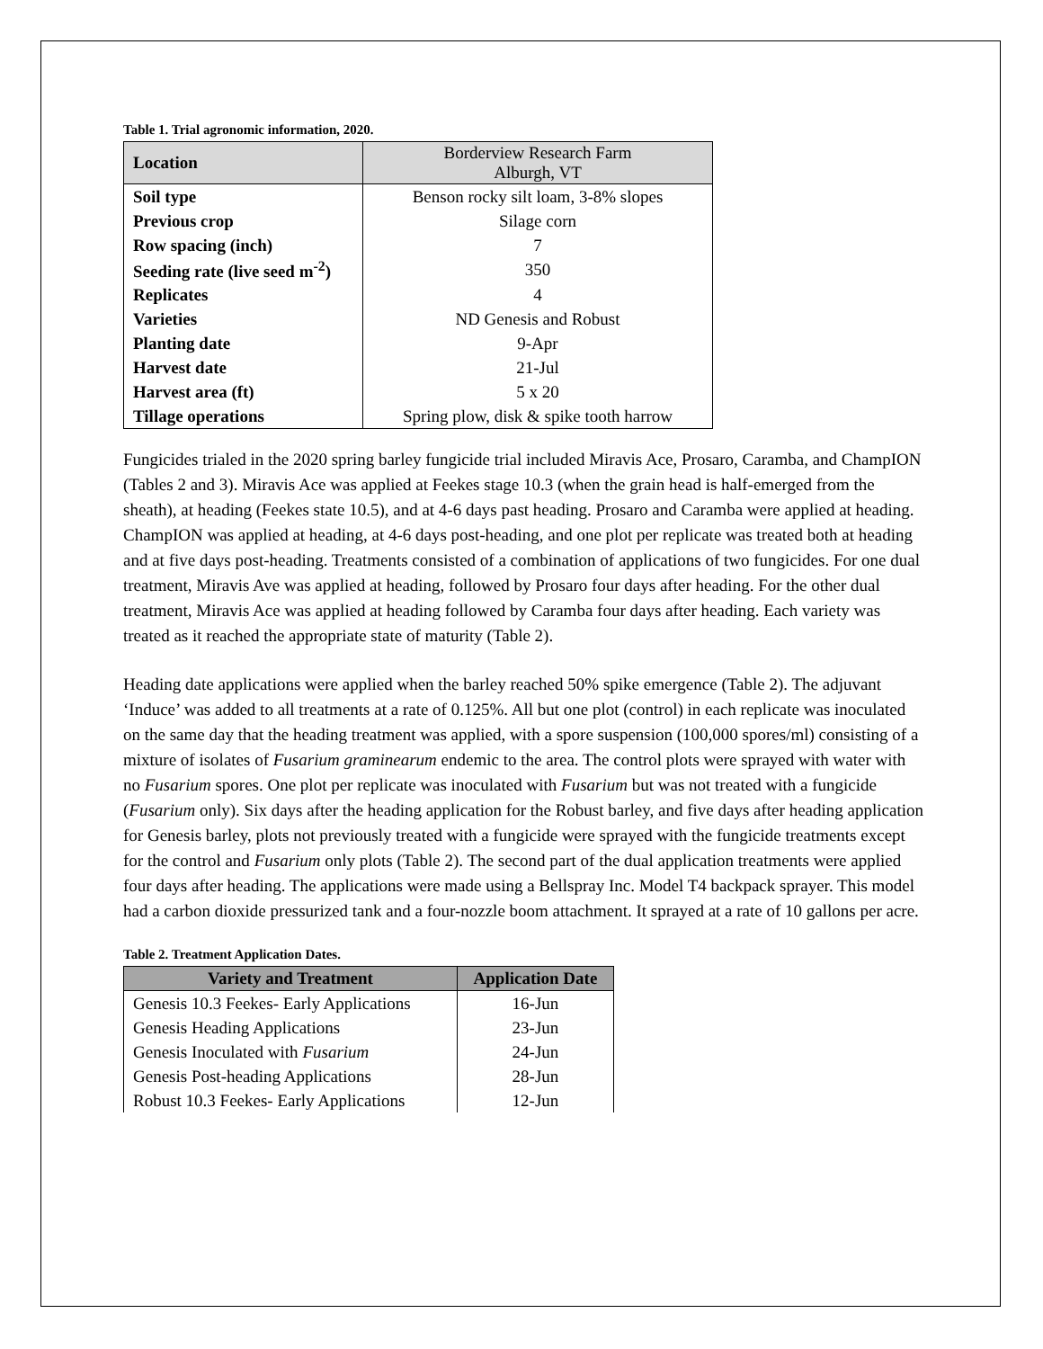Table 1. Trial agronomic information, 2020.
| Location | Borderview Research Farm Alburgh, VT |
| Soil type | Benson rocky silt loam, 3-8% slopes |
| Previous crop | Silage corn |
| Row spacing (inch) | 7 |
| Seeding rate (live seed m<sup>-2</sup>) | 350 |
| Replicates | 4 |
| Varieties | ND Genesis and Robust |
| Planting date | 9-Apr |
| Harvest date | 21-Jul |
| Harvest area (ft) | 5 x 20 |
| Tillage operations | Spring plow, disk & spike tooth harrow |
Fungicides trialed in the 2020 spring barley fungicide trial included Miravis Ace, Prosaro, Caramba, and ChampION (Tables 2 and 3). Miravis Ace was applied at Feekes stage 10.3 (when the grain head is half-emerged from the sheath), at heading (Feekes state 10.5), and at 4-6 days past heading. Prosaro and Caramba were applied at heading. ChampION was applied at heading, at 4-6 days post-heading, and one plot per replicate was treated both at heading and at five days post-heading. Treatments consisted of a combination of applications of two fungicides. For one dual treatment, Miravis Ave was applied at heading, followed by Prosaro four days after heading. For the other dual treatment, Miravis Ace was applied at heading followed by Caramba four days after heading. Each variety was treated as it reached the appropriate state of maturity (Table 2).
Heading date applications were applied when the barley reached 50% spike emergence (Table 2). The adjuvant ‘Induce’ was added to all treatments at a rate of 0.125%. All but one plot (control) in each replicate was inoculated on the same day that the heading treatment was applied, with a spore suspension (100,000 spores/ml) consisting of a mixture of isolates of Fusarium graminearum endemic to the area. The control plots were sprayed with water with no Fusarium spores. One plot per replicate was inoculated with Fusarium but was not treated with a fungicide (Fusarium only). Six days after the heading application for the Robust barley, and five days after heading application for Genesis barley, plots not previously treated with a fungicide were sprayed with the fungicide treatments except for the control and Fusarium only plots (Table 2). The second part of the dual application treatments were applied four days after heading. The applications were made using a Bellspray Inc. Model T4 backpack sprayer. This model had a carbon dioxide pressurized tank and a four-nozzle boom attachment. It sprayed at a rate of 10 gallons per acre.
Table 2. Treatment Application Dates.
| Variety and Treatment | Application Date |
| --- | --- |
| Genesis 10.3 Feekes- Early Applications | 16-Jun |
| Genesis Heading Applications | 23-Jun |
| Genesis Inoculated with Fusarium | 24-Jun |
| Genesis Post-heading Applications | 28-Jun |
| Robust 10.3 Feekes- Early Applications | 12-Jun |